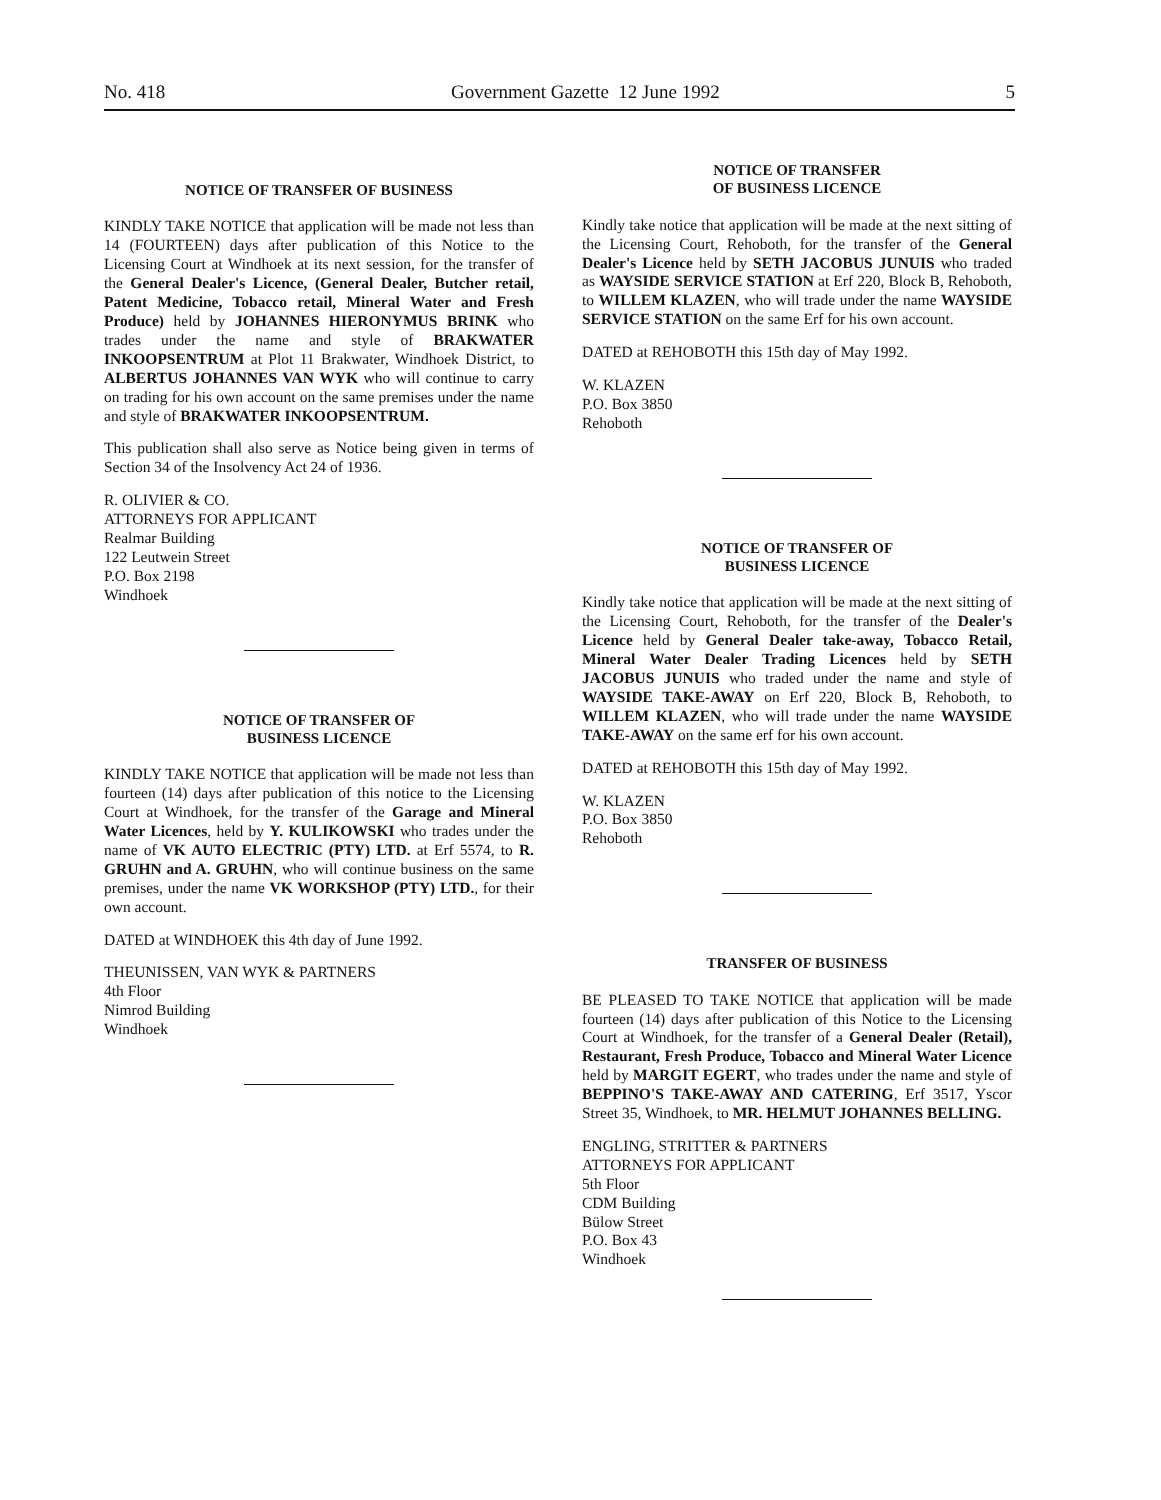No. 418 Government Gazette 12 June 1992 5
NOTICE OF TRANSFER OF BUSINESS
KINDLY TAKE NOTICE that application will be made not less than 14 (FOURTEEN) days after publication of this Notice to the Licensing Court at Windhoek at its next session, for the transfer of the General Dealer's Licence, (General Dealer, Butcher retail, Patent Medicine, Tobacco retail, Mineral Water and Fresh Produce) held by JOHANNES HIERONYMUS BRINK who trades under the name and style of BRAKWATER INKOOPSENTRUM at Plot 11 Brakwater, Windhoek District, to ALBERTUS JOHANNES VAN WYK who will continue to carry on trading for his own account on the same premises under the name and style of BRAKWATER INKOOPSENTRUM.
This publication shall also serve as Notice being given in terms of Section 34 of the Insolvency Act 24 of 1936.
R. OLIVIER & CO.
ATTORNEYS FOR APPLICANT
Realmar Building
122 Leutwein Street
P.O. Box 2198
Windhoek
NOTICE OF TRANSFER OF
BUSINESS LICENCE
KINDLY TAKE NOTICE that application will be made not less than fourteen (14) days after publication of this notice to the Licensing Court at Windhoek, for the transfer of the Garage and Mineral Water Licences, held by Y. KULIKOWSKI who trades under the name of VK AUTO ELECTRIC (PTY) LTD. at Erf 5574, to R. GRUHN and A. GRUHN, who will continue business on the same premises, under the name VK WORKSHOP (PTY) LTD., for their own account.
DATED at WINDHOEK this 4th day of June 1992.
THEUNISSEN, VAN WYK & PARTNERS
4th Floor
Nimrod Building
Windhoek
NOTICE OF TRANSFER
OF BUSINESS LICENCE
Kindly take notice that application will be made at the next sitting of the Licensing Court, Rehoboth, for the transfer of the General Dealer's Licence held by SETH JACOBUS JUNUIS who traded as WAYSIDE SERVICE STATION at Erf 220, Block B, Rehoboth, to WILLEM KLAZEN, who will trade under the name WAYSIDE SERVICE STATION on the same Erf for his own account.
DATED at REHOBOTH this 15th day of May 1992.
W. KLAZEN
P.O. Box 3850
Rehoboth
NOTICE OF TRANSFER OF
BUSINESS LICENCE
Kindly take notice that application will be made at the next sitting of the Licensing Court, Rehoboth, for the transfer of the Dealer's Licence held by General Dealer take-away, Tobacco Retail, Mineral Water Dealer Trading Licences held by SETH JACOBUS JUNUIS who traded under the name and style of WAYSIDE TAKE-AWAY on Erf 220, Block B, Rehoboth, to WILLEM KLAZEN, who will trade under the name WAYSIDE TAKE-AWAY on the same erf for his own account.
DATED at REHOBOTH this 15th day of May 1992.
W. KLAZEN
P.O. Box 3850
Rehoboth
TRANSFER OF BUSINESS
BE PLEASED TO TAKE NOTICE that application will be made fourteen (14) days after publication of this Notice to the Licensing Court at Windhoek, for the transfer of a General Dealer (Retail), Restaurant, Fresh Produce, Tobacco and Mineral Water Licence held by MARGIT EGERT, who trades under the name and style of BEPPINO'S TAKE-AWAY AND CATERING, Erf 3517, Yscor Street 35, Windhoek, to MR. HELMUT JOHANNES BELLING.
ENGLING, STRITTER & PARTNERS
ATTORNEYS FOR APPLICANT
5th Floor
CDM Building
Bülow Street
P.O. Box 43
Windhoek